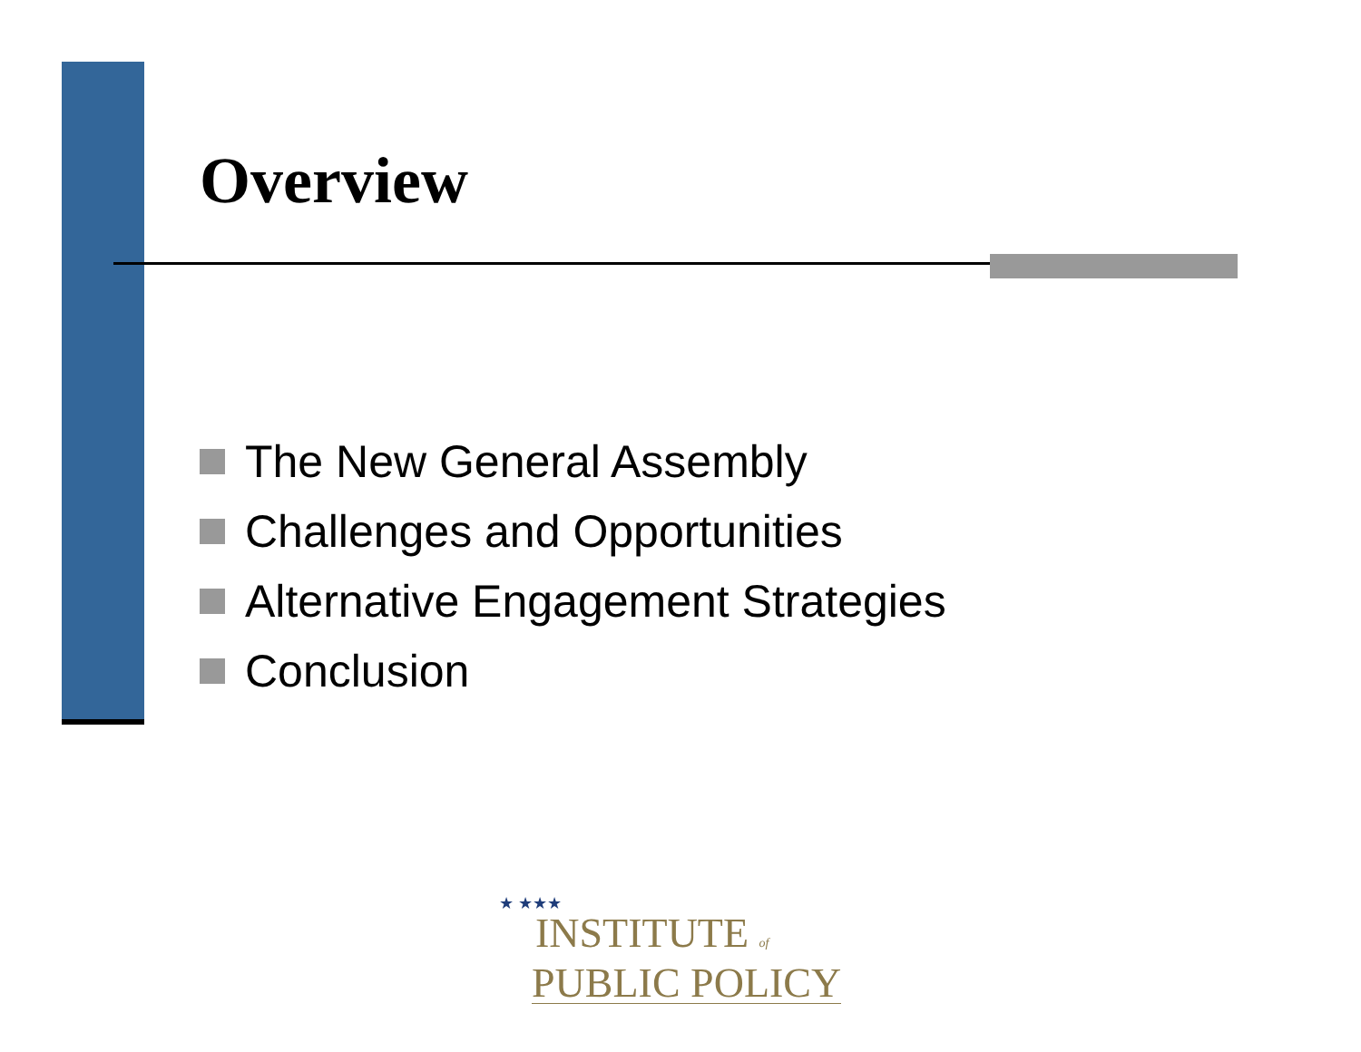Overview
The New General Assembly
Challenges and Opportunities
Alternative Engagement Strategies
Conclusion
★ ★★★
INSTITUTE of
PUBLIC POLICY